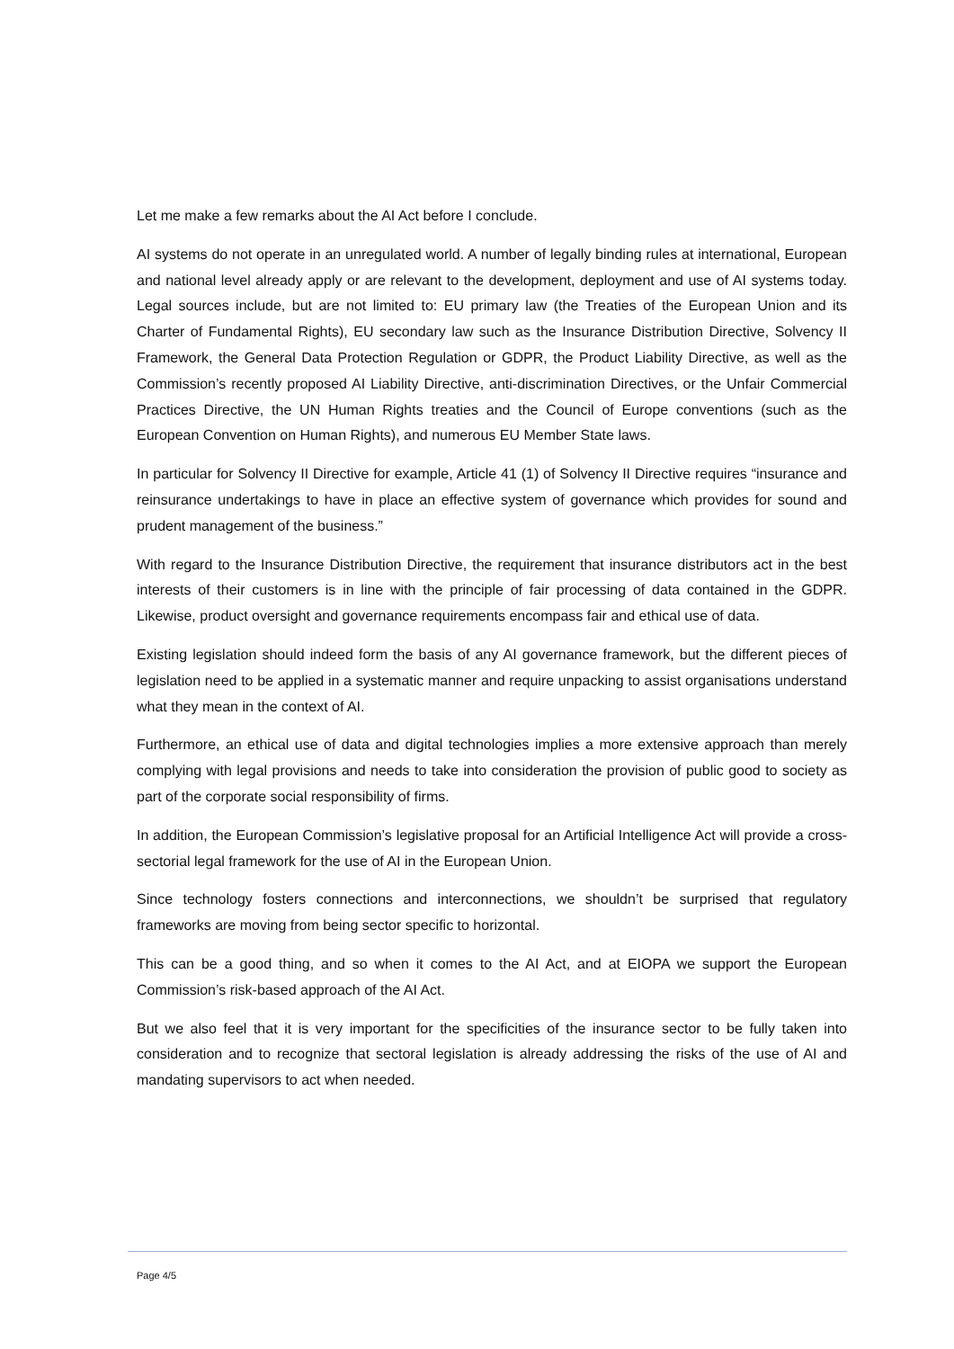Let me make a few remarks about the AI Act before I conclude.
AI systems do not operate in an unregulated world. A number of legally binding rules at international, European and national level already apply or are relevant to the development, deployment and use of AI systems today. Legal sources include, but are not limited to: EU primary law (the Treaties of the European Union and its Charter of Fundamental Rights), EU secondary law such as the Insurance Distribution Directive, Solvency II Framework, the General Data Protection Regulation or GDPR, the Product Liability Directive, as well as the Commission’s recently proposed AI Liability Directive, anti-discrimination Directives, or the Unfair Commercial Practices Directive, the UN Human Rights treaties and the Council of Europe conventions (such as the European Convention on Human Rights), and numerous EU Member State laws.
In particular for Solvency II Directive for example, Article 41 (1) of Solvency II Directive requires “insurance and reinsurance undertakings to have in place an effective system of governance which provides for sound and prudent management of the business.”
With regard to the Insurance Distribution Directive, the requirement that insurance distributors act in the best interests of their customers is in line with the principle of fair processing of data contained in the GDPR. Likewise, product oversight and governance requirements encompass fair and ethical use of data.
Existing legislation should indeed form the basis of any AI governance framework, but the different pieces of legislation need to be applied in a systematic manner and require unpacking to assist organisations understand what they mean in the context of AI.
Furthermore, an ethical use of data and digital technologies implies a more extensive approach than merely complying with legal provisions and needs to take into consideration the provision of public good to society as part of the corporate social responsibility of firms.
In addition, the European Commission’s legislative proposal for an Artificial Intelligence Act will provide a cross-sectorial legal framework for the use of AI in the European Union.
Since technology fosters connections and interconnections, we shouldn’t be surprised that regulatory frameworks are moving from being sector specific to horizontal.
This can be a good thing, and so when it comes to the AI Act, and at EIOPA we support the European Commission’s risk-based approach of the AI Act.
But we also feel that it is very important for the specificities of the insurance sector to be fully taken into consideration and to recognize that sectoral legislation is already addressing the risks of the use of AI and mandating supervisors to act when needed.
Page 4/5